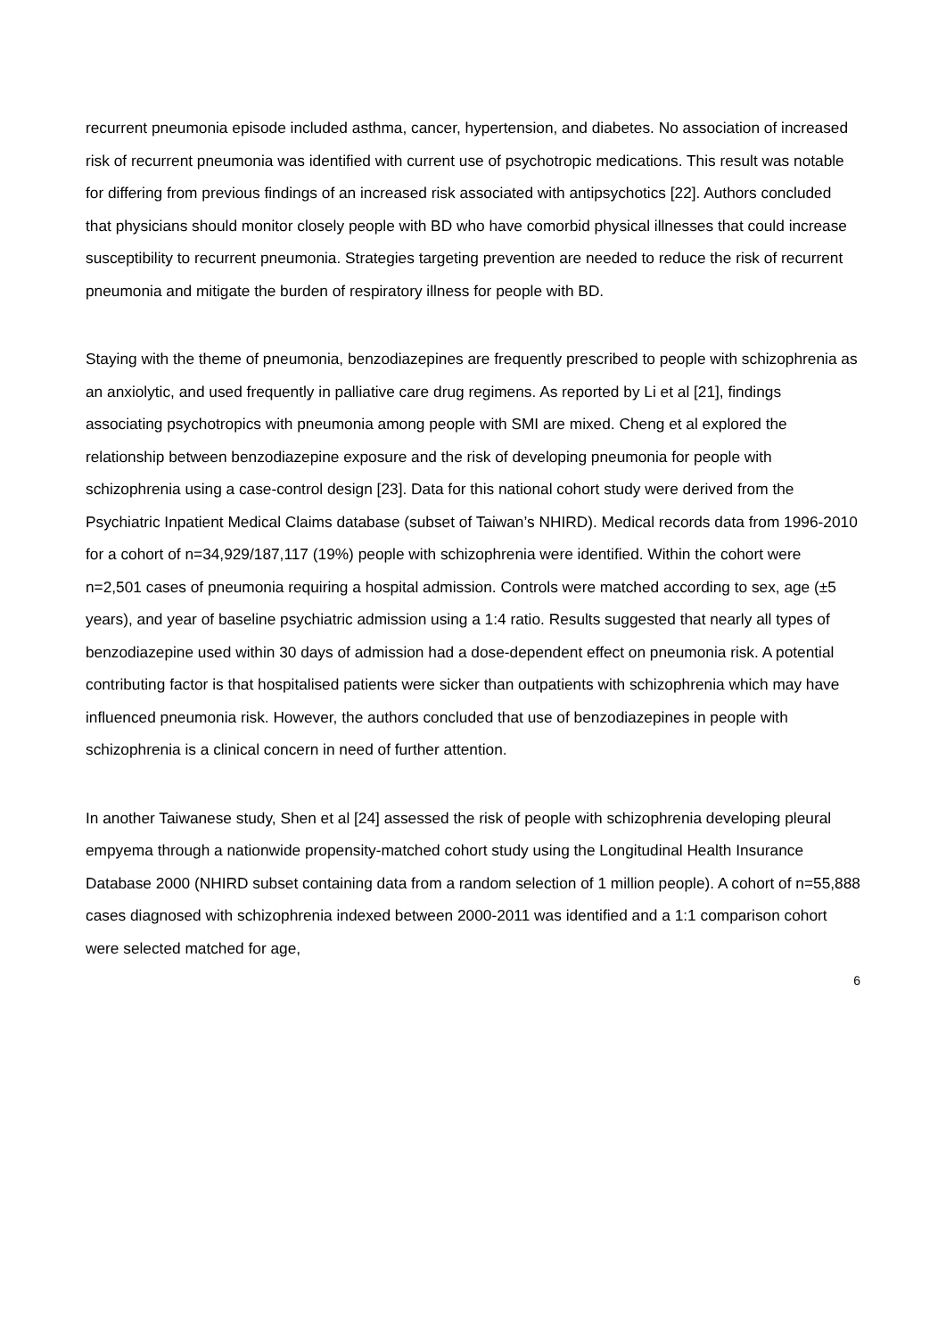recurrent pneumonia episode included asthma, cancer, hypertension, and diabetes. No association of increased risk of recurrent pneumonia was identified with current use of psychotropic medications. This result was notable for differing from previous findings of an increased risk associated with antipsychotics [22]. Authors concluded that physicians should monitor closely people with BD who have comorbid physical illnesses that could increase susceptibility to recurrent pneumonia. Strategies targeting prevention are needed to reduce the risk of recurrent pneumonia and mitigate the burden of respiratory illness for people with BD.
Staying with the theme of pneumonia, benzodiazepines are frequently prescribed to people with schizophrenia as an anxiolytic, and used frequently in palliative care drug regimens. As reported by Li et al [21], findings associating psychotropics with pneumonia among people with SMI are mixed. Cheng et al explored the relationship between benzodiazepine exposure and the risk of developing pneumonia for people with schizophrenia using a case-control design [23]. Data for this national cohort study were derived from the Psychiatric Inpatient Medical Claims database (subset of Taiwan’s NHIRD). Medical records data from 1996-2010 for a cohort of n=34,929/187,117 (19%) people with schizophrenia were identified. Within the cohort were n=2,501 cases of pneumonia requiring a hospital admission. Controls were matched according to sex, age (±5 years), and year of baseline psychiatric admission using a 1:4 ratio. Results suggested that nearly all types of benzodiazepine used within 30 days of admission had a dose-dependent effect on pneumonia risk. A potential contributing factor is that hospitalised patients were sicker than outpatients with schizophrenia which may have influenced pneumonia risk. However, the authors concluded that use of benzodiazepines in people with schizophrenia is a clinical concern in need of further attention.
In another Taiwanese study, Shen et al [24] assessed the risk of people with schizophrenia developing pleural empyema through a nationwide propensity-matched cohort study using the Longitudinal Health Insurance Database 2000 (NHIRD subset containing data from a random selection of 1 million people). A cohort of n=55,888 cases diagnosed with schizophrenia indexed between 2000-2011 was identified and a 1:1 comparison cohort were selected matched for age,
6